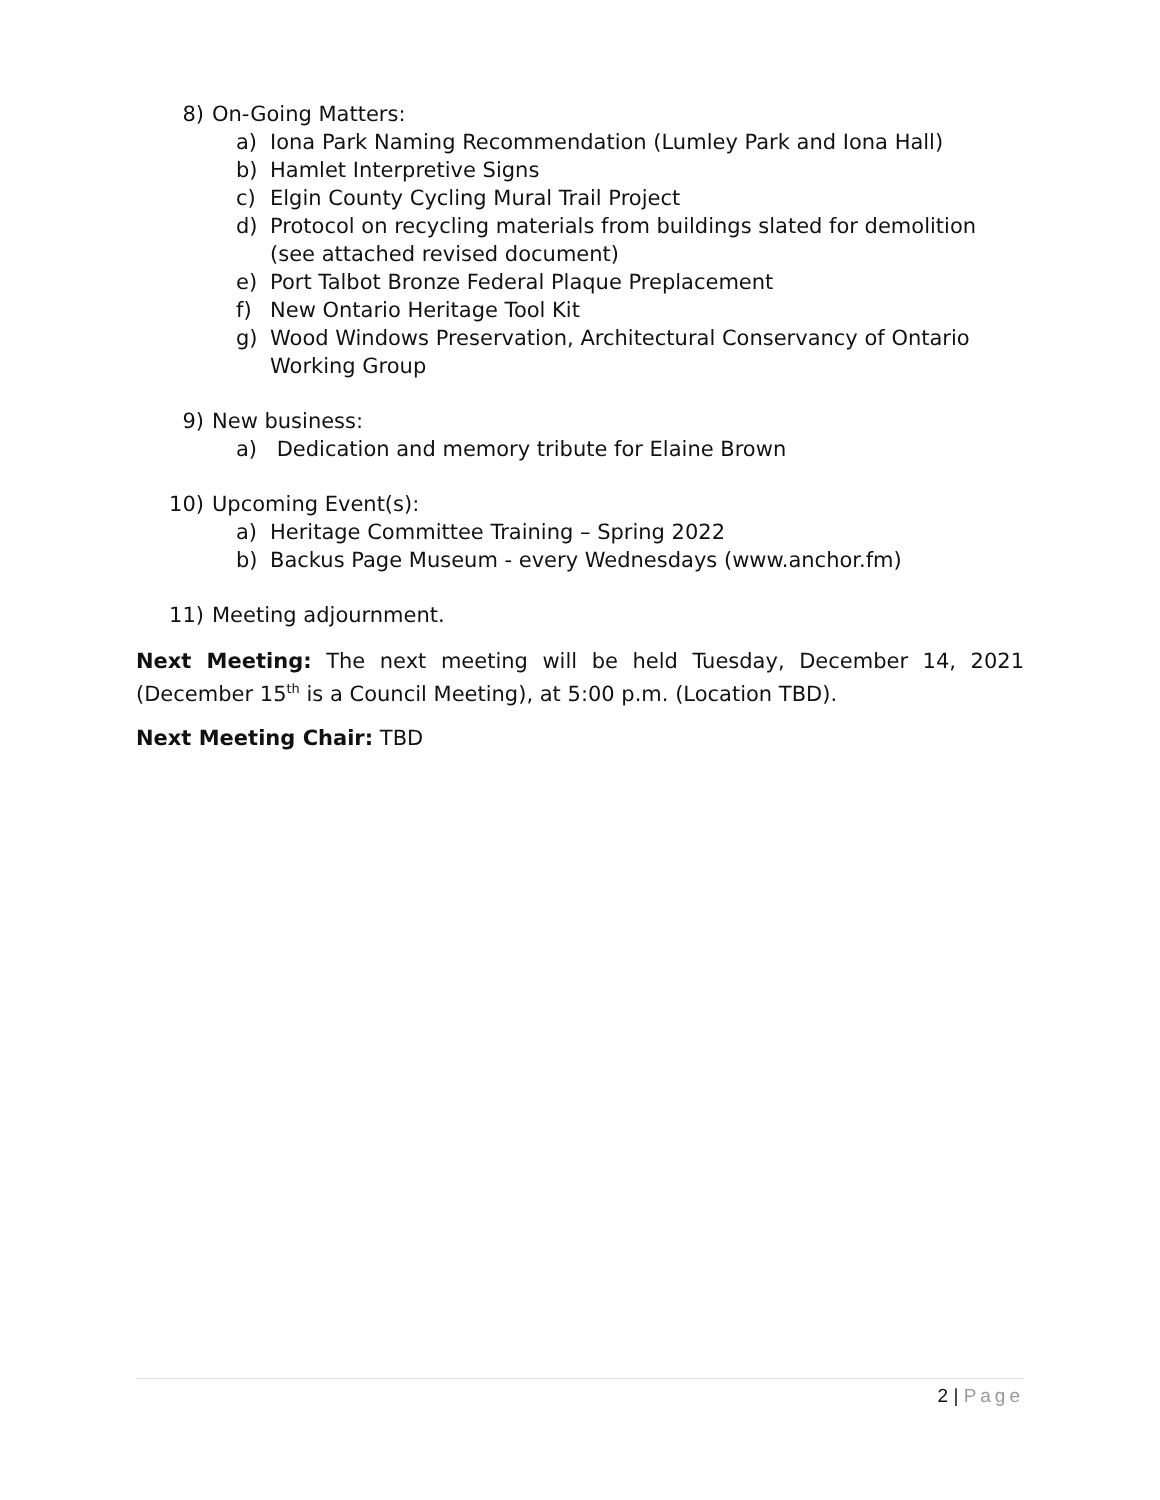8) On-Going Matters:
a) Iona Park Naming Recommendation (Lumley Park and Iona Hall)
b) Hamlet Interpretive Signs
c) Elgin County Cycling Mural Trail Project
d) Protocol on recycling materials from buildings slated for demolition (see attached revised document)
e) Port Talbot Bronze Federal Plaque Preplacement
f) New Ontario Heritage Tool Kit
g) Wood Windows Preservation, Architectural Conservancy of Ontario Working Group
9) New business:
a) Dedication and memory tribute for Elaine Brown
10) Upcoming Event(s):
a) Heritage Committee Training – Spring 2022
b) Backus Page Museum - every Wednesdays (www.anchor.fm)
11) Meeting adjournment.
Next Meeting: The next meeting will be held Tuesday, December 14, 2021 (December 15<sup>th</sup> is a Council Meeting), at 5:00 p.m. (Location TBD).
Next Meeting Chair: TBD
2 | Page